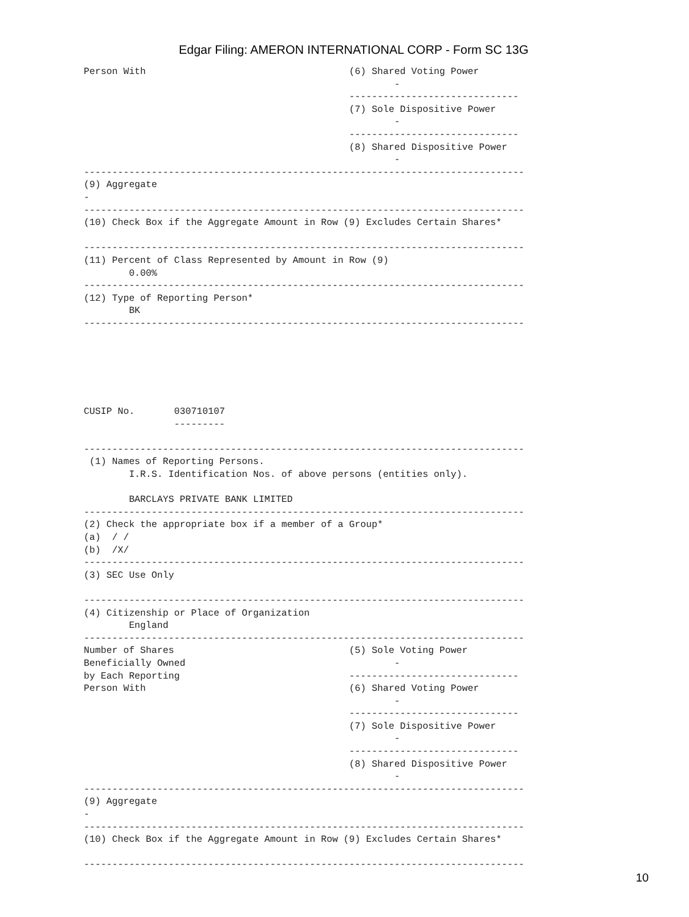Edgar Filing: AMERON INTERNATIONAL CORP - Form SC 13G
Person With                                    (6) Shared Voting Power
                                                       -
                                               ------------------------------
                                               (7) Sole Dispositive Power
                                                       -
                                               ------------------------------
                                               (8) Shared Dispositive Power
                                                       -
------------------------------------------------------------------------------
(9) Aggregate
-
------------------------------------------------------------------------------
(10) Check Box if the Aggregate Amount in Row (9) Excludes Certain Shares*

------------------------------------------------------------------------------
(11) Percent of Class Represented by Amount in Row (9)
        0.00%
------------------------------------------------------------------------------
(12) Type of Reporting Person*
        BK
------------------------------------------------------------------------------






CUSIP No.       030710107
                ---------

------------------------------------------------------------------------------
 (1) Names of Reporting Persons.
        I.R.S. Identification Nos. of above persons (entities only).

        BARCLAYS PRIVATE BANK LIMITED
------------------------------------------------------------------------------
(2) Check the appropriate box if a member of a Group*
(a)  / /
(b)  /X/
------------------------------------------------------------------------------
(3) SEC Use Only

------------------------------------------------------------------------------
(4) Citizenship or Place of Organization
        England
------------------------------------------------------------------------------
Number of Shares                               (5) Sole Voting Power
Beneficially Owned                                     -
by Each Reporting                              ------------------------------
Person With                                    (6) Shared Voting Power
                                                       -
                                               ------------------------------
                                               (7) Sole Dispositive Power
                                                       -
                                               ------------------------------
                                               (8) Shared Dispositive Power
                                                       -
------------------------------------------------------------------------------
(9) Aggregate
-
------------------------------------------------------------------------------
(10) Check Box if the Aggregate Amount in Row (9) Excludes Certain Shares*

------------------------------------------------------------------------------
10